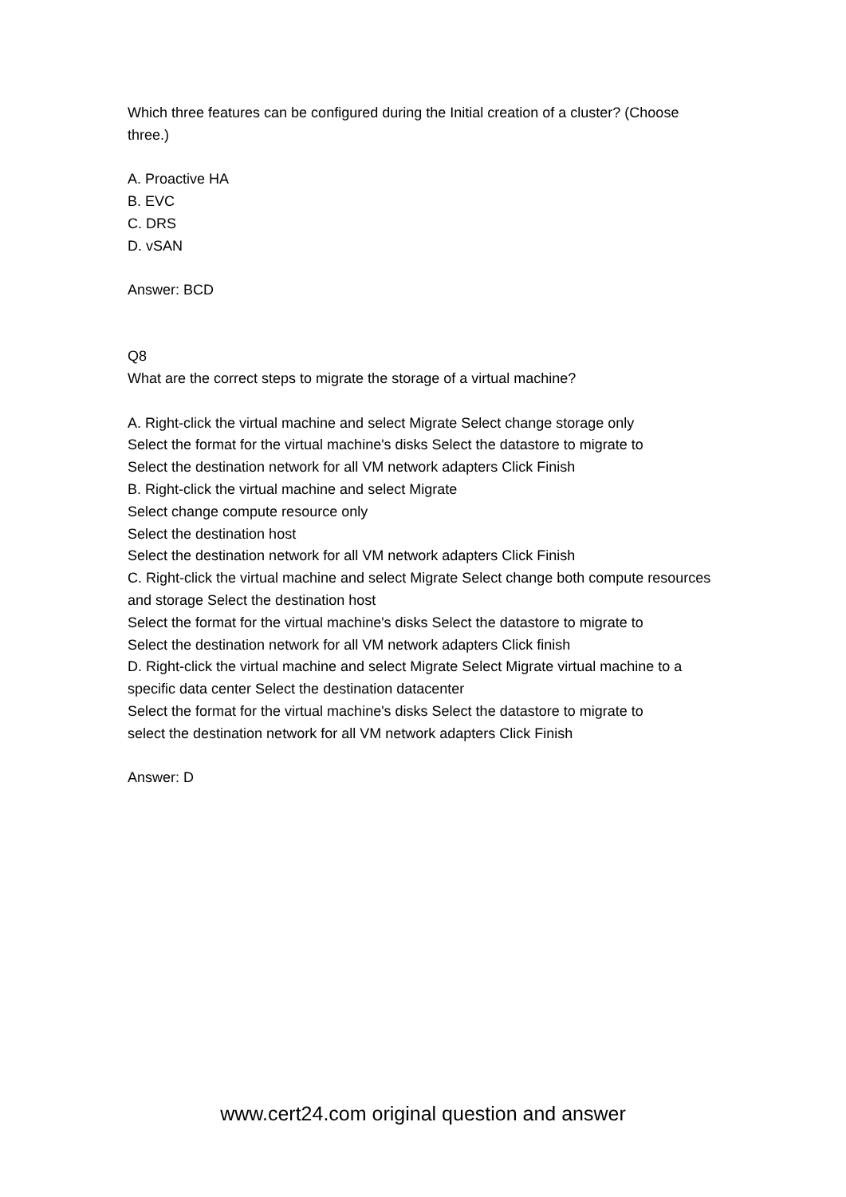Which three features can be configured during the Initial creation of a cluster? (Choose three.)
A. Proactive HA
B. EVC
C. DRS
D. vSAN
Answer: BCD
Q8
What are the correct steps to migrate the storage of a virtual machine?
A. Right-click the virtual machine and select Migrate Select change storage only
Select the format for the virtual machine's disks Select the datastore to migrate to
Select the destination network for all VM network adapters Click Finish
B. Right-click the virtual machine and select Migrate
Select change compute resource only
Select the destination host
Select the destination network for all VM network adapters Click Finish
C. Right-click the virtual machine and select Migrate Select change both compute resources and storage Select the destination host
Select the format for the virtual machine's disks Select the datastore to migrate to
Select the destination network for all VM network adapters Click finish
D. Right-click the virtual machine and select Migrate Select Migrate virtual machine to a specific data center Select the destination datacenter
Select the format for the virtual machine's disks Select the datastore to migrate to
select the destination network for all VM network adapters Click Finish
Answer: D
www.cert24.com original question and answer